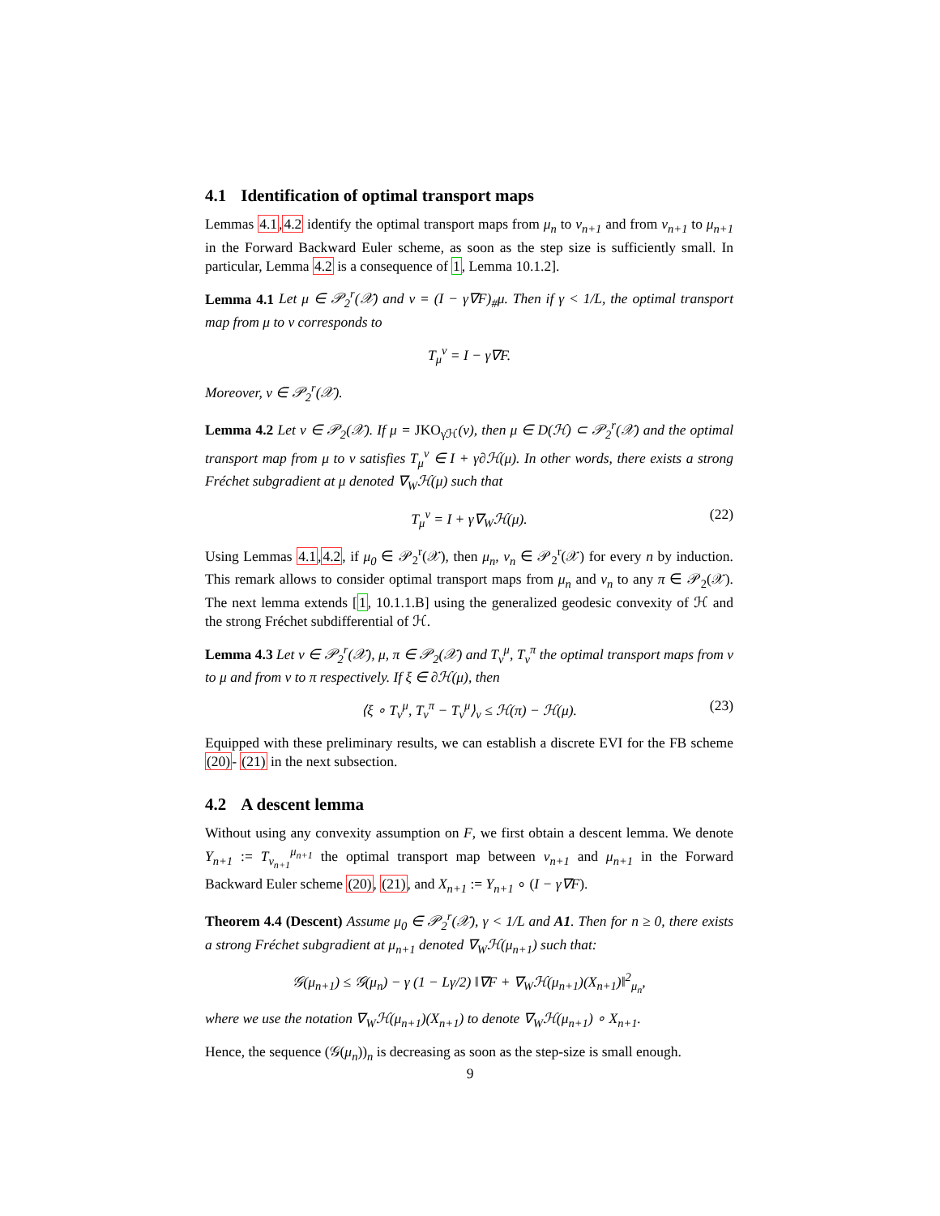4.1 Identification of optimal transport maps
Lemmas 4.1,4.2 identify the optimal transport maps from μ<sub>n</sub> to ν<sub>n+1</sub> and from ν<sub>n+1</sub> to μ<sub>n+1</sub> in the Forward Backward Euler scheme, as soon as the step size is sufficiently small. In particular, Lemma 4.2 is a consequence of 1, Lemma 10.1.2].
Lemma 4.1 Let μ ∈ 𝒫<sub>2</sub><sup>r</sup>(𝒳) and ν = (I − γ∇F)<sub>#</sub>μ. Then if γ < 1/L, the optimal transport map from μ to ν corresponds to
T<sub>μ</sub><sup>ν</sup> = I − γ∇F.
Moreover, ν ∈ 𝒫<sub>2</sub><sup>r</sup>(𝒳).
Lemma 4.2 Let ν ∈ 𝒫<sub>2</sub>(𝒳). If μ = JKO<sub>γℋ</sub>(ν), then μ ∈ D(ℋ) ⊂ 𝒫<sub>2</sub><sup>r</sup>(𝒳) and the optimal transport map from μ to ν satisfies T<sub>μ</sub><sup>ν</sup> ∈ I + γ∂ℋ(μ). In other words, there exists a strong Fréchet subgradient at μ denoted ∇<sub>W</sub>ℋ(μ) such that
T<sub>μ</sub><sup>ν</sup> = I + γ∇<sub>W</sub>ℋ(μ). (22)
Using Lemmas 4.1,4.2, if μ<sub>0</sub> ∈ 𝒫<sub>2</sub><sup>r</sup>(𝒳), then μ<sub>n</sub>, ν<sub>n</sub> ∈ 𝒫<sub>2</sub><sup>r</sup>(𝒳) for every n by induction. This remark allows to consider optimal transport maps from μ<sub>n</sub> and ν<sub>n</sub> to any π ∈ 𝒫<sub>2</sub>(𝒳). The next lemma extends [1, 10.1.1.B] using the generalized geodesic convexity of ℋ and the strong Fréchet subdifferential of ℋ.
Lemma 4.3 Let ν ∈ 𝒫<sub>2</sub><sup>r</sup>(𝒳), μ, π ∈ 𝒫<sub>2</sub>(𝒳) and T<sub>ν</sub><sup>μ</sup>, T<sub>ν</sub><sup>π</sup> the optimal transport maps from ν to μ and from ν to π respectively. If ξ ∈ ∂ℋ(μ), then
⟨ξ ∘ T<sub>ν</sub><sup>μ</sup>, T<sub>ν</sub><sup>π</sup> − T<sub>ν</sub><sup>μ</sup>⟩<sub>ν</sub> ≤ ℋ(π) − ℋ(μ). (23)
Equipped with these preliminary results, we can establish a discrete EVI for the FB scheme (20)- (21) in the next subsection.
4.2 A descent lemma
Without using any convexity assumption on F, we first obtain a descent lemma. We denote Y<sub>n+1</sub> := T<sub>ν<sub>n+1</sub></sub><sup>μ<sub>n+1</sub></sup> the optimal transport map between ν<sub>n+1</sub> and μ<sub>n+1</sub> in the Forward Backward Euler scheme (20), (21), and X<sub>n+1</sub> := Y<sub>n+1</sub> ∘ (I − γ∇F).
Theorem 4.4 (Descent) Assume μ<sub>0</sub> ∈ 𝒫<sub>2</sub><sup>r</sup>(𝒳), γ < 1/L and A1. Then for n ≥ 0, there exists a strong Fréchet subgradient at μ<sub>n+1</sub> denoted ∇<sub>W</sub>ℋ(μ<sub>n+1</sub>) such that:
𝒢(μ<sub>n+1</sub>) ≤ 𝒢(μ<sub>n</sub>) − γ (1 − Lγ/2) ‖∇F + ∇<sub>W</sub>ℋ(μ<sub>n+1</sub>)(X<sub>n+1</sub>)‖<sup>2</sup><sub>μ<sub>n</sub></sub>,
where we use the notation ∇<sub>W</sub>ℋ(μ<sub>n+1</sub>)(X<sub>n+1</sub>) to denote ∇<sub>W</sub>ℋ(μ<sub>n+1</sub>) ∘ X<sub>n+1</sub>.
Hence, the sequence (𝒢(μ<sub>n</sub>))<sub>n</sub> is decreasing as soon as the step-size is small enough.
9